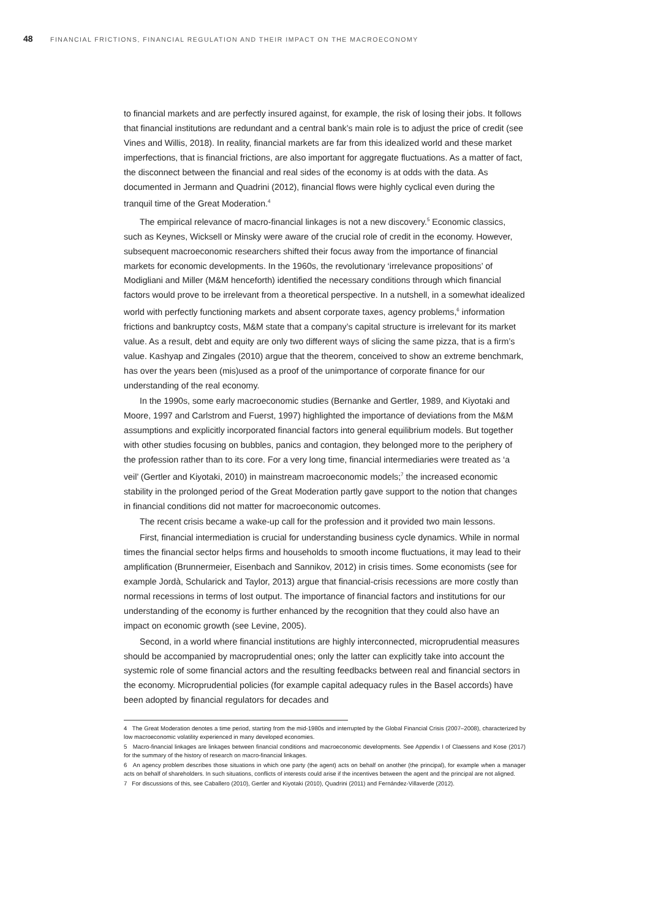48 FINANCIAL FRICTIONS, FINANCIAL REGULATION AND THEIR IMPACT ON THE MACROECONOMY
to financial markets and are perfectly insured against, for example, the risk of losing their jobs. It follows that financial institutions are redundant and a central bank’s main role is to adjust the price of credit (see Vines and Willis, 2018). In reality, financial markets are far from this idealized world and these market imperfections, that is financial frictions, are also important for aggregate fluctuations. As a matter of fact, the disconnect between the financial and real sides of the economy is at odds with the data. As documented in Jermann and Quadrini (2012), financial flows were highly cyclical even during the tranquil time of the Great Moderation.<sup>4</sup>
The empirical relevance of macro-financial linkages is not a new discovery.<sup>5</sup> Economic classics, such as Keynes, Wicksell or Minsky were aware of the crucial role of credit in the economy. However, subsequent macroeconomic researchers shifted their focus away from the importance of financial markets for economic developments. In the 1960s, the revolutionary ‘irrelevance propositions’ of Modigliani and Miller (M&M henceforth) identified the necessary conditions through which financial factors would prove to be irrelevant from a theoretical perspective. In a nutshell, in a somewhat idealized world with perfectly functioning markets and absent corporate taxes, agency problems,<sup>6</sup> information frictions and bankruptcy costs, M&M state that a company’s capital structure is irrelevant for its market value. As a result, debt and equity are only two different ways of slicing the same pizza, that is a firm’s value. Kashyap and Zingales (2010) argue that the theorem, conceived to show an extreme benchmark, has over the years been (mis)used as a proof of the unimportance of corporate finance for our understanding of the real economy.
In the 1990s, some early macroeconomic studies (Bernanke and Gertler, 1989, and Kiyotaki and Moore, 1997 and Carlstrom and Fuerst, 1997) highlighted the importance of deviations from the M&M assumptions and explicitly incorporated financial factors into general equilibrium models. But together with other studies focusing on bubbles, panics and contagion, they belonged more to the periphery of the profession rather than to its core. For a very long time, financial intermediaries were treated as ‘a veil’ (Gertler and Kiyotaki, 2010) in mainstream macroeconomic models;<sup>7</sup> the increased economic stability in the prolonged period of the Great Moderation partly gave support to the notion that changes in financial conditions did not matter for macroeconomic outcomes.
The recent crisis became a wake-up call for the profession and it provided two main lessons.
First, financial intermediation is crucial for understanding business cycle dynamics. While in normal times the financial sector helps firms and households to smooth income fluctuations, it may lead to their amplification (Brunnermeier, Eisenbach and Sannikov, 2012) in crisis times. Some economists (see for example Jordà, Schularick and Taylor, 2013) argue that financial-crisis recessions are more costly than normal recessions in terms of lost output. The importance of financial factors and institutions for our understanding of the economy is further enhanced by the recognition that they could also have an impact on economic growth (see Levine, 2005).
Second, in a world where financial institutions are highly interconnected, microprudential measures should be accompanied by macroprudential ones; only the latter can explicitly take into account the systemic role of some financial actors and the resulting feedbacks between real and financial sectors in the economy. Microprudential policies (for example capital adequacy rules in the Basel accords) have been adopted by financial regulators for decades and
4 The Great Moderation denotes a time period, starting from the mid-1980s and interrupted by the Global Financial Crisis (2007–2008), characterized by low macroeconomic volatility experienced in many developed economies.
5 Macro-financial linkages are linkages between financial conditions and macroeconomic developments. See Appendix I of Claessens and Kose (2017) for the summary of the history of research on macro-financial linkages.
6 An agency problem describes those situations in which one party (the agent) acts on behalf on another (the principal), for example when a manager acts on behalf of shareholders. In such situations, conflicts of interests could arise if the incentives between the agent and the principal are not aligned.
7 For discussions of this, see Caballero (2010), Gertler and Kiyotaki (2010), Quadrini (2011) and Fernández-Villaverde (2012).